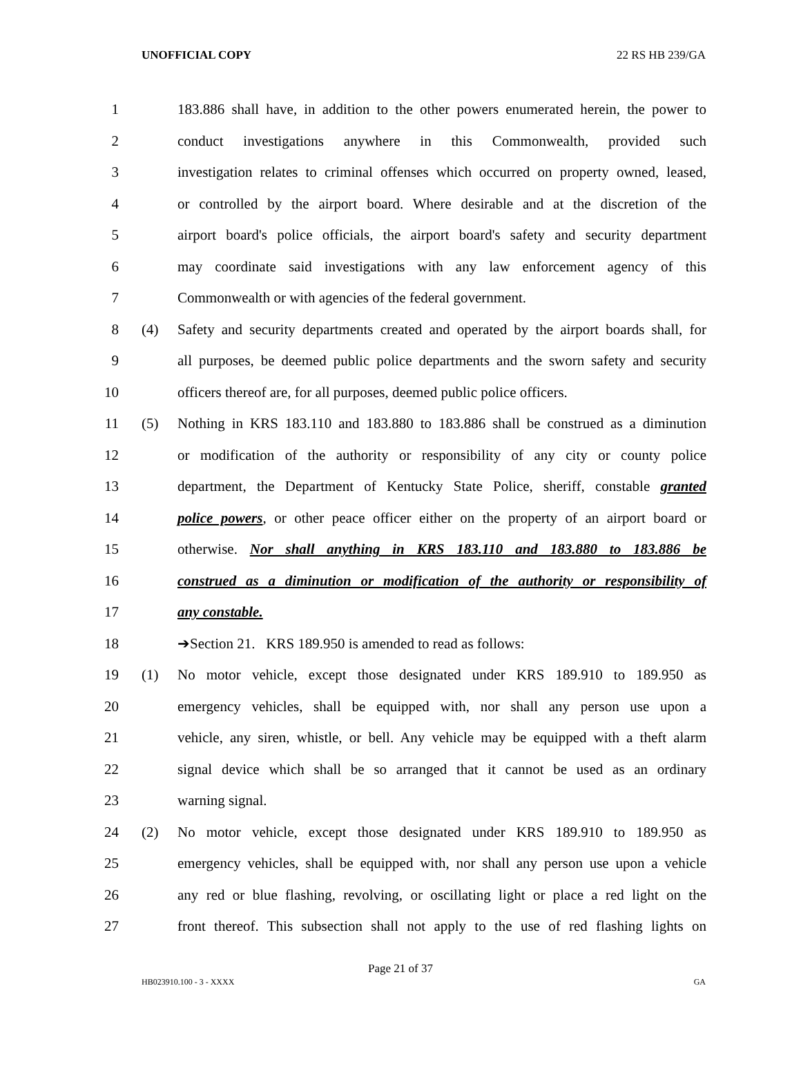UNOFFICIAL COPY 22 RS HB 239/GA
1 183.886 shall have, in addition to the other powers enumerated herein, the power to
2 conduct investigations anywhere in this Commonwealth, provided such
3 investigation relates to criminal offenses which occurred on property owned, leased,
4 or controlled by the airport board. Where desirable and at the discretion of the
5 airport board's police officials, the airport board's safety and security department
6 may coordinate said investigations with any law enforcement agency of this
7 Commonwealth or with agencies of the federal government.
8 (4) Safety and security departments created and operated by the airport boards shall, for
9 all purposes, be deemed public police departments and the sworn safety and security
10 officers thereof are, for all purposes, deemed public police officers.
11 (5) Nothing in KRS 183.110 and 183.880 to 183.886 shall be construed as a diminution
12 or modification of the authority or responsibility of any city or county police
13 department, the Department of Kentucky State Police, sheriff, constable granted
14 police powers, or other peace officer either on the property of an airport board or
15 otherwise. Nor shall anything in KRS 183.110 and 183.880 to 183.886 be
16 construed as a diminution or modification of the authority or responsibility of
17 any constable.
18 ➔Section 21. KRS 189.950 is amended to read as follows:
19 (1) No motor vehicle, except those designated under KRS 189.910 to 189.950 as
20 emergency vehicles, shall be equipped with, nor shall any person use upon a
21 vehicle, any siren, whistle, or bell. Any vehicle may be equipped with a theft alarm
22 signal device which shall be so arranged that it cannot be used as an ordinary
23 warning signal.
24 (2) No motor vehicle, except those designated under KRS 189.910 to 189.950 as
25 emergency vehicles, shall be equipped with, nor shall any person use upon a vehicle
26 any red or blue flashing, revolving, or oscillating light or place a red light on the
27 front thereof. This subsection shall not apply to the use of red flashing lights on
Page 21 of 37
HB023910.100 - 3 - XXXX GA